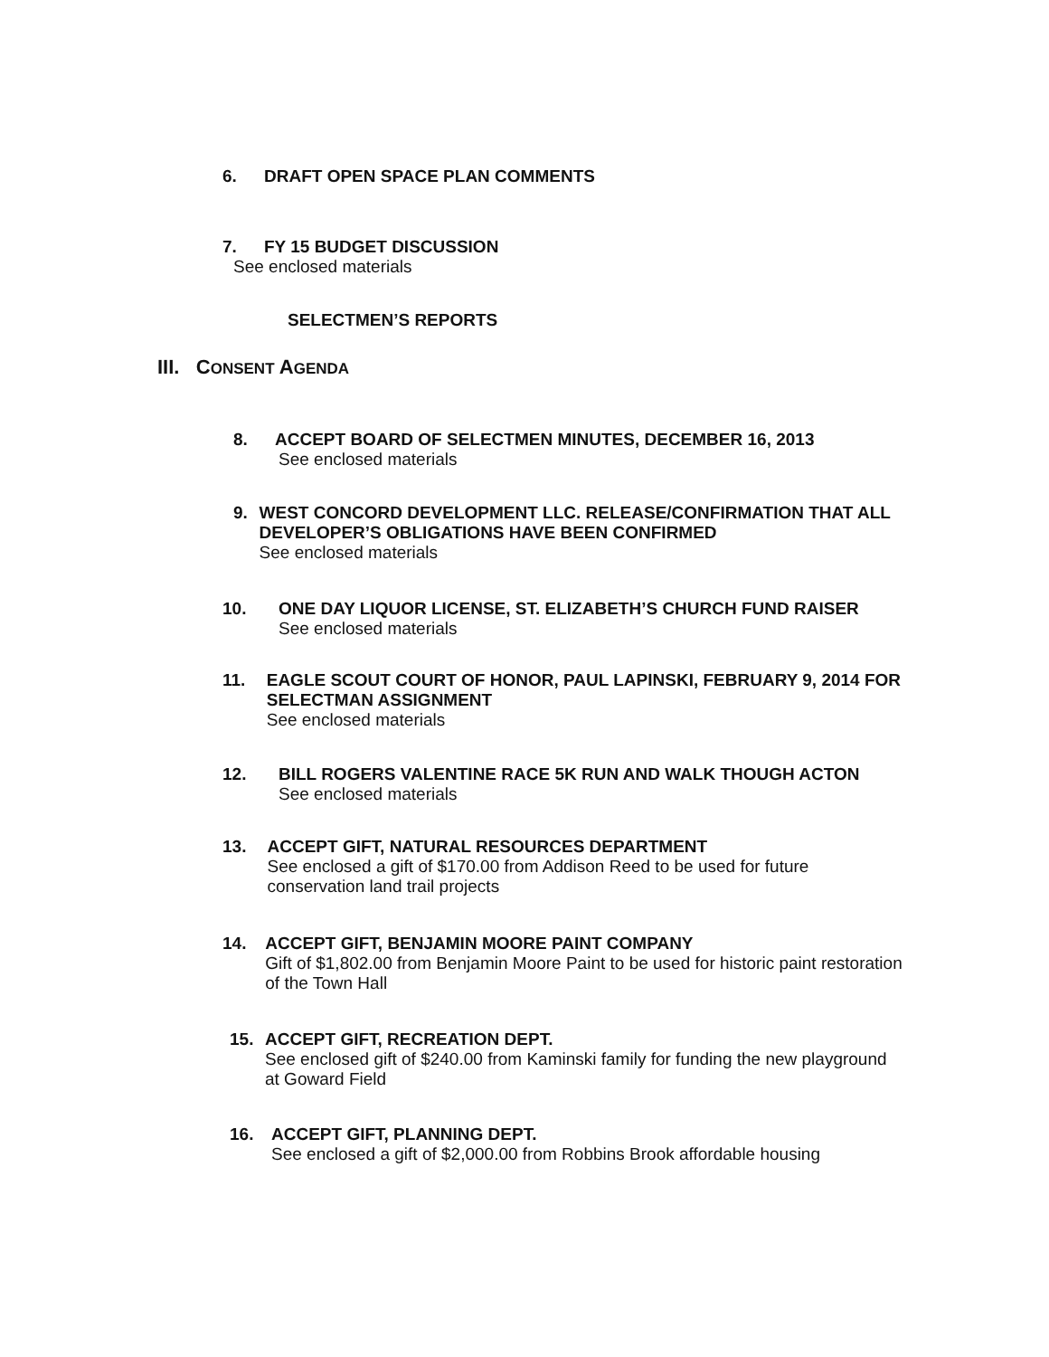6. DRAFT OPEN SPACE PLAN COMMENTS
7. FY 15 BUDGET DISCUSSION
See enclosed materials
SELECTMEN’S REPORTS
III. CONSENT AGENDA
8. ACCEPT BOARD OF SELECTMEN MINUTES, DECEMBER 16, 2013
See enclosed materials
9. WEST CONCORD DEVELOPMENT LLC. RELEASE/CONFIRMATION THAT ALL DEVELOPER’S OBLIGATIONS HAVE BEEN CONFIRMED
See enclosed materials
10. ONE DAY LIQUOR LICENSE, ST. ELIZABETH’S CHURCH FUND RAISER
See enclosed materials
11. EAGLE SCOUT COURT OF HONOR, PAUL LAPINSKI, FEBRUARY 9, 2014 FOR SELECTMAN ASSIGNMENT
See enclosed materials
12. BILL ROGERS VALENTINE RACE 5K RUN AND WALK THOUGH ACTON
See enclosed materials
13. ACCEPT GIFT, NATURAL RESOURCES DEPARTMENT
See enclosed a gift of $170.00 from Addison Reed to be used for future conservation land trail projects
14. ACCEPT GIFT, BENJAMIN MOORE PAINT COMPANY
Gift of $1,802.00 from Benjamin Moore Paint to be used for historic paint restoration of the Town Hall
15. ACCEPT GIFT, RECREATION DEPT.
See enclosed gift of $240.00 from Kaminski family for funding the new playground at Goward Field
16. ACCEPT GIFT, PLANNING DEPT.
See enclosed a gift of $2,000.00 from Robbins Brook affordable housing